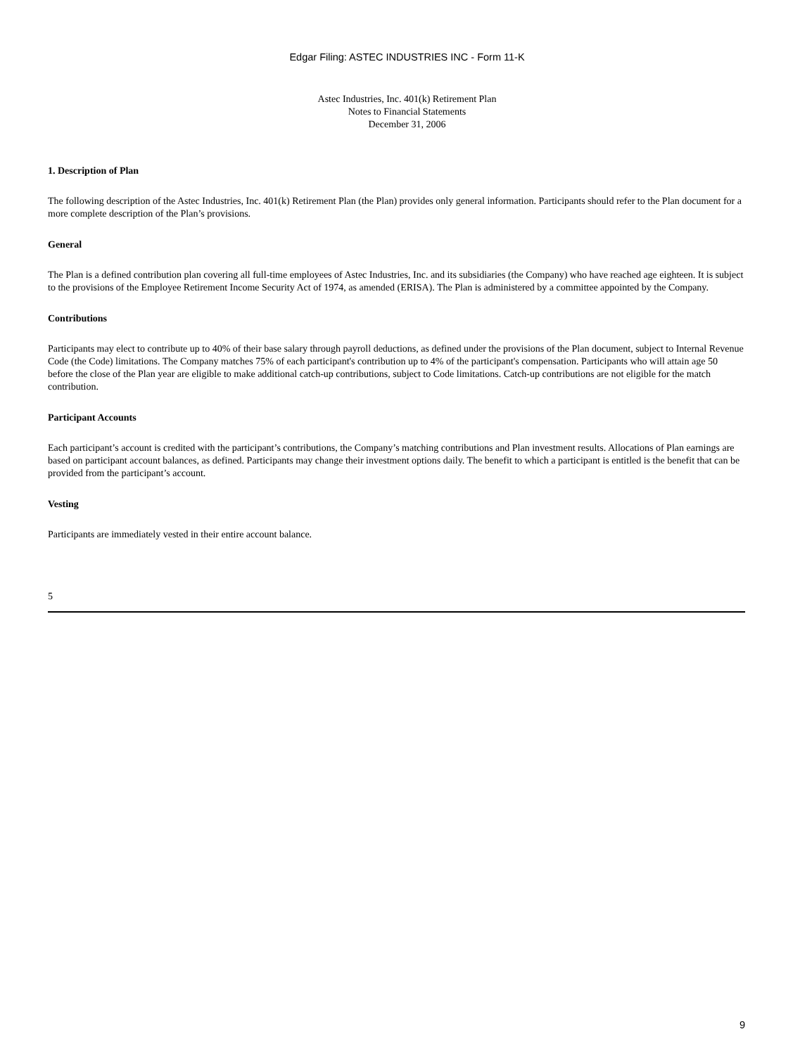Edgar Filing: ASTEC INDUSTRIES INC - Form 11-K
Astec Industries, Inc. 401(k) Retirement Plan
Notes to Financial Statements
December 31, 2006
1. Description of Plan
The following description of the Astec Industries, Inc. 401(k) Retirement Plan (the Plan) provides only general information. Participants should refer to the Plan document for a more complete description of the Plan’s provisions.
General
The Plan is a defined contribution plan covering all full-time employees of Astec Industries, Inc. and its subsidiaries (the Company) who have reached age eighteen. It is subject to the provisions of the Employee Retirement Income Security Act of 1974, as amended (ERISA). The Plan is administered by a committee appointed by the Company.
Contributions
Participants may elect to contribute up to 40% of their base salary through payroll deductions, as defined under the provisions of the Plan document, subject to Internal Revenue Code (the Code) limitations. The Company matches 75% of each participant's contribution up to 4% of the participant's compensation. Participants who will attain age 50 before the close of the Plan year are eligible to make additional catch-up contributions, subject to Code limitations. Catch-up contributions are not eligible for the match contribution.
Participant Accounts
Each participant’s account is credited with the participant’s contributions, the Company’s matching contributions and Plan investment results. Allocations of Plan earnings are based on participant account balances, as defined. Participants may change their investment options daily. The benefit to which a participant is entitled is the benefit that can be provided from the participant’s account.
Vesting
Participants are immediately vested in their entire account balance.
5
9